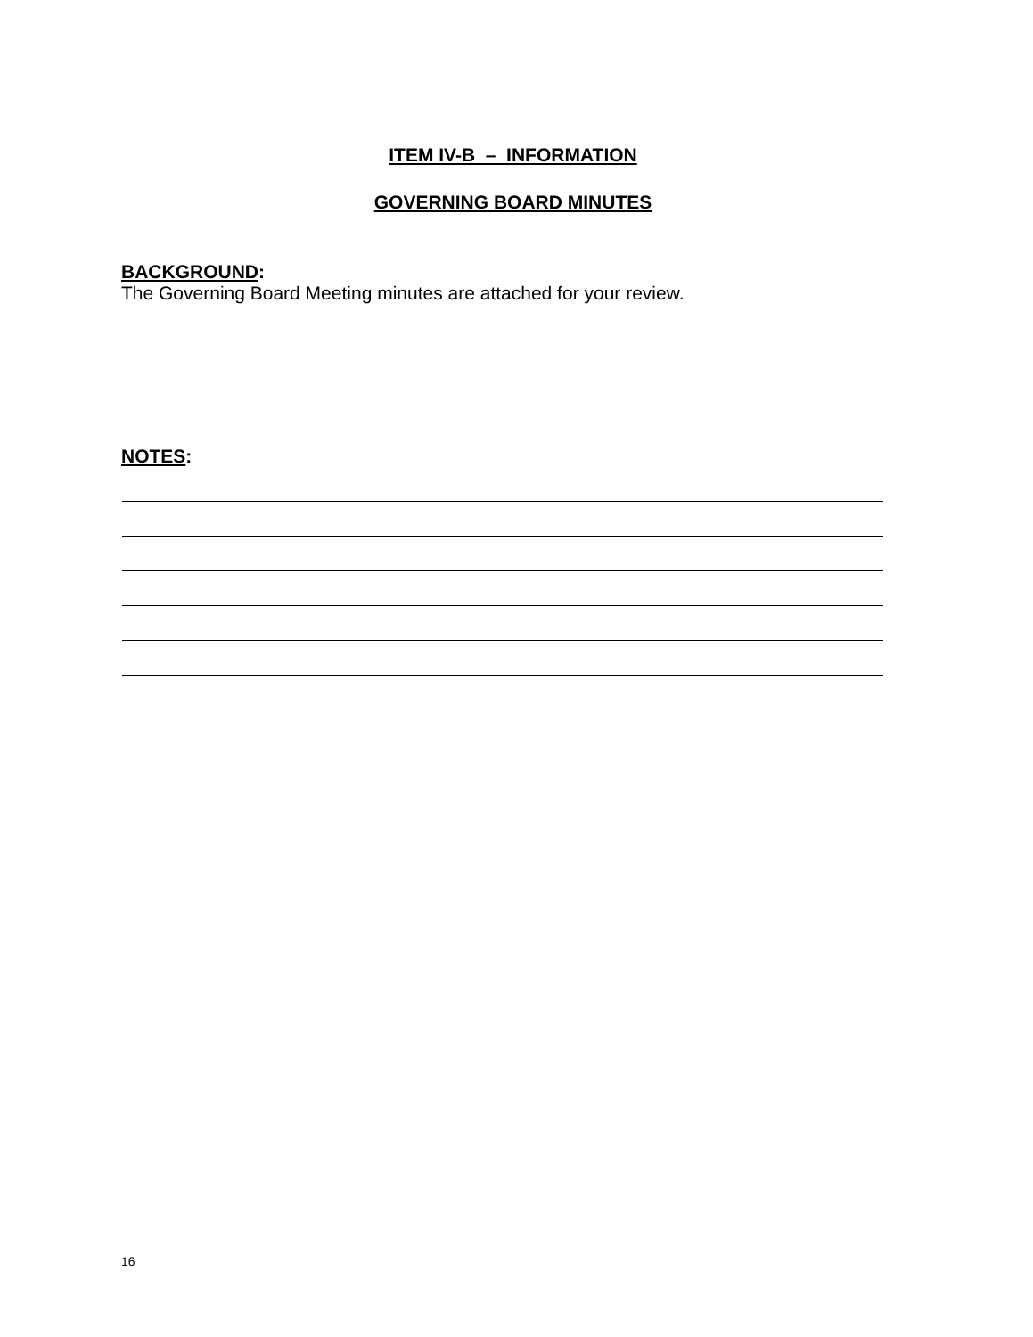ITEM IV-B – INFORMATION
GOVERNING BOARD MINUTES
BACKGROUND:
The Governing Board Meeting minutes are attached for your review.
NOTES:
16